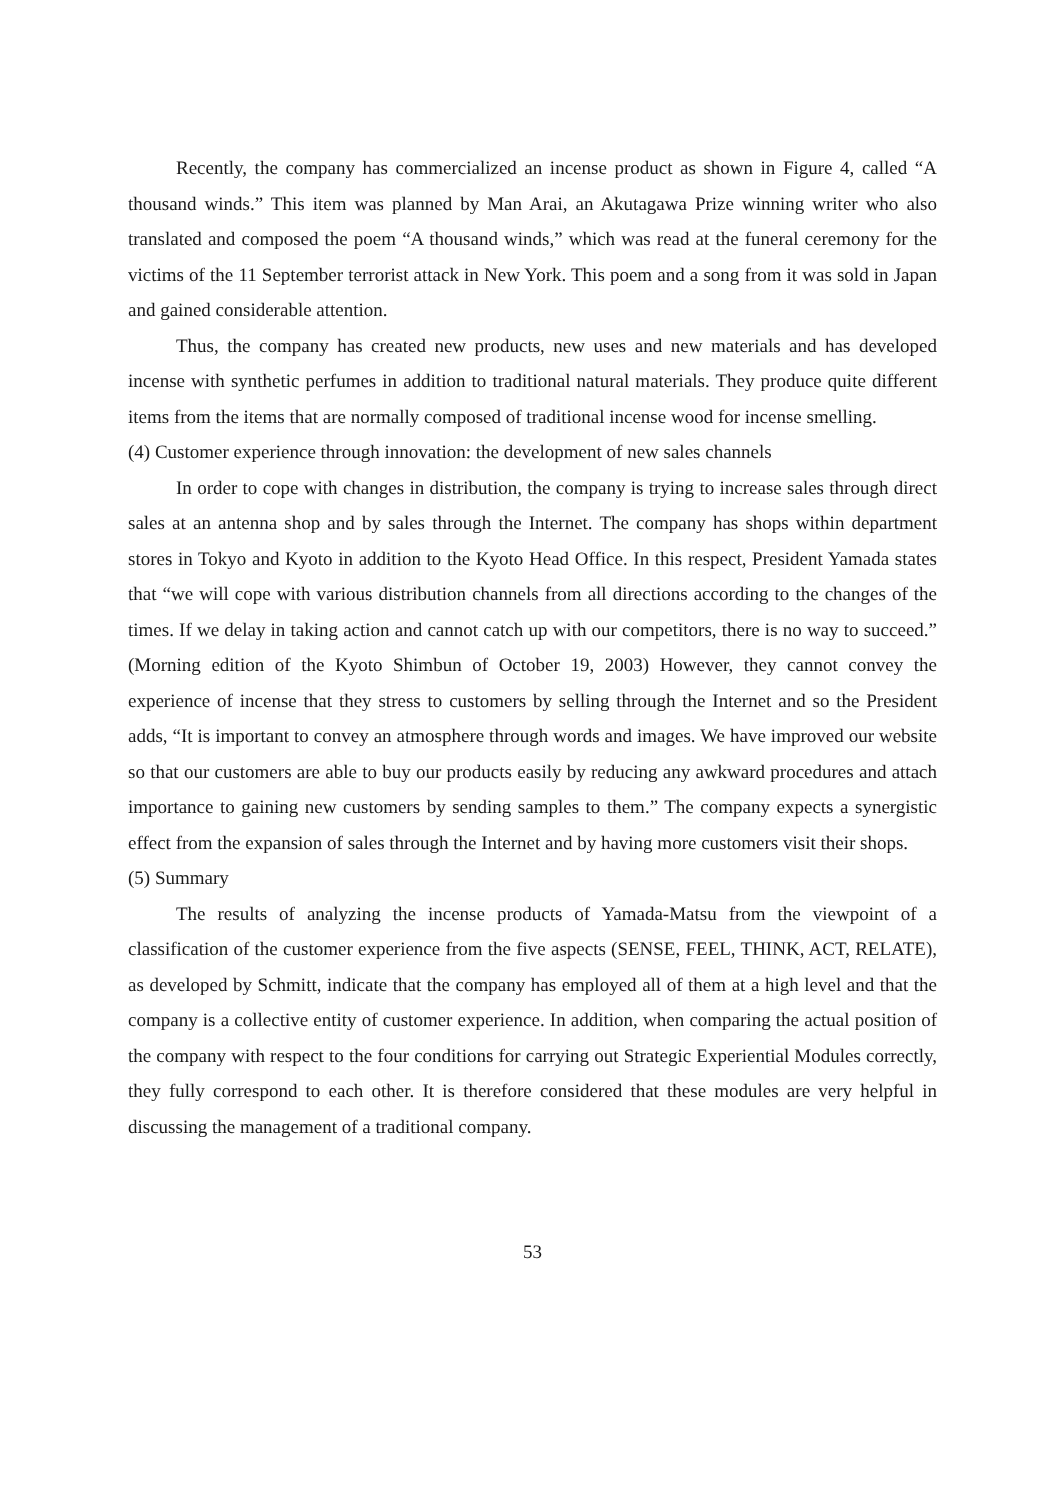Recently, the company has commercialized an incense product as shown in Figure 4, called “A thousand winds.” This item was planned by Man Arai, an Akutagawa Prize winning writer who also translated and composed the poem “A thousand winds,” which was read at the funeral ceremony for the victims of the 11 September terrorist attack in New York. This poem and a song from it was sold in Japan and gained considerable attention.
Thus, the company has created new products, new uses and new materials and has developed incense with synthetic perfumes in addition to traditional natural materials. They produce quite different items from the items that are normally composed of traditional incense wood for incense smelling.
(4) Customer experience through innovation: the development of new sales channels
In order to cope with changes in distribution, the company is trying to increase sales through direct sales at an antenna shop and by sales through the Internet. The company has shops within department stores in Tokyo and Kyoto in addition to the Kyoto Head Office. In this respect, President Yamada states that “we will cope with various distribution channels from all directions according to the changes of the times. If we delay in taking action and cannot catch up with our competitors, there is no way to succeed.” (Morning edition of the Kyoto Shimbun of October 19, 2003) However, they cannot convey the experience of incense that they stress to customers by selling through the Internet and so the President adds, “It is important to convey an atmosphere through words and images. We have improved our website so that our customers are able to buy our products easily by reducing any awkward procedures and attach importance to gaining new customers by sending samples to them.” The company expects a synergistic effect from the expansion of sales through the Internet and by having more customers visit their shops.
(5) Summary
The results of analyzing the incense products of Yamada-Matsu from the viewpoint of a classification of the customer experience from the five aspects (SENSE, FEEL, THINK, ACT, RELATE), as developed by Schmitt, indicate that the company has employed all of them at a high level and that the company is a collective entity of customer experience. In addition, when comparing the actual position of the company with respect to the four conditions for carrying out Strategic Experiential Modules correctly, they fully correspond to each other. It is therefore considered that these modules are very helpful in discussing the management of a traditional company.
53